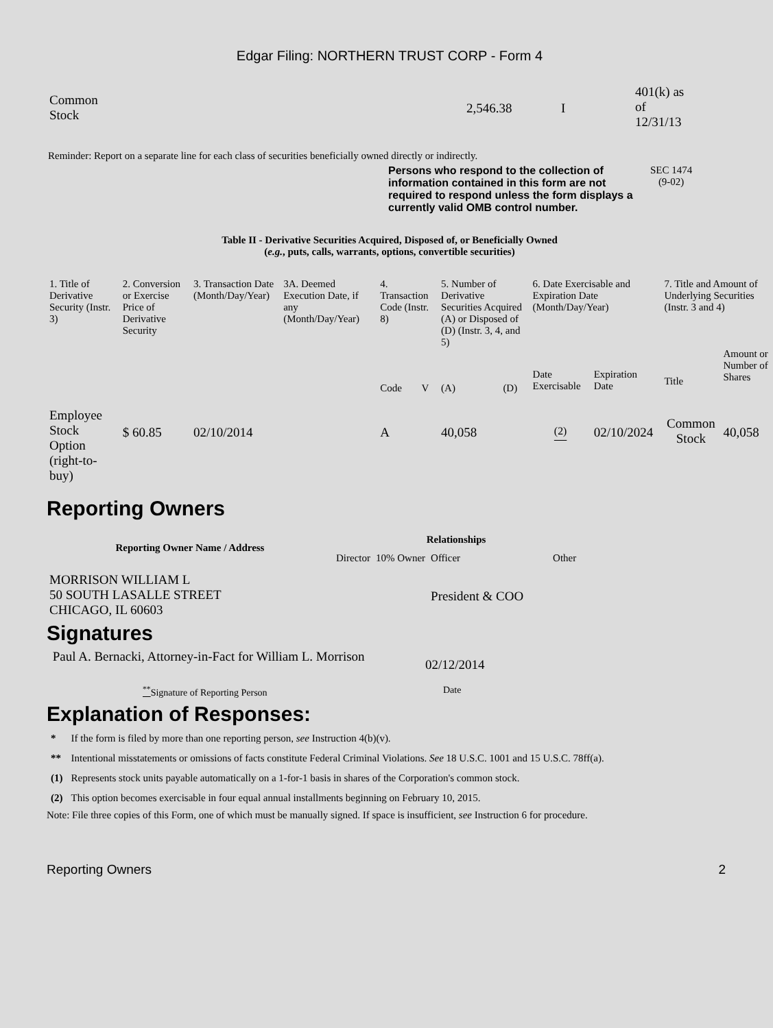Edgar Filing: NORTHERN TRUST CORP - Form 4
| Common Stock | 2,546.38 | I | 401(k) as of 12/31/13 |
Reminder: Report on a separate line for each class of securities beneficially owned directly or indirectly.
Persons who respond to the collection of information contained in this form are not required to respond unless the form displays a currently valid OMB control number.
SEC 1474
(9-02)
Table II - Derivative Securities Acquired, Disposed of, or Beneficially Owned
(e.g., puts, calls, warrants, options, convertible securities)
| 1. Title of Derivative Security (Instr. 3) | 2. Conversion or Exercise Price of Derivative Security | 3. Transaction Date (Month/Day/Year) | 3A. Deemed Execution Date, if any (Month/Day/Year) | 4. Transaction Code (Instr. 8) | | 5. Number of Derivative Securities Acquired (A) or Disposed of (D) (Instr. 3, 4, and 5) | | 6. Date Exercisable and Expiration Date (Month/Day/Year) | | 7. Title and Amount of Underlying Securities (Instr. 3 and 4) | |
| | | | | Code | V | (A) | (D) | Date Exercisable | Expiration Date | Title | Amount or Number of Shares |
| Employee Stock Option (right-to-buy) | $ 60.85 | 02/10/2014 | | A | | 40,058 | | <sup>(2)</sup> | 02/10/2024 | Common Stock | 40,058 |
Reporting Owners
| Reporting Owner Name / Address | Relationships | | | |
| --- | --- | --- | --- | --- |
| | Director | 10% Owner | Officer | Other |
| MORRISON WILLIAM L 50 SOUTH LASALLE STREET CHICAGO, IL 60603 | | | President & COO | |
Signatures
| Paul A. Bernacki, Attorney-in-Fact for William L. Morrison | 02/12/2014 |
| <sup>**</sup> Signature of Reporting Person | Date |
Explanation of Responses:
| * | If the form is filed by more than one reporting person, see Instruction 4(b)(v). |
| ** | Intentional misstatements or omissions of facts constitute Federal Criminal Violations. See 18 U.S.C. 1001 and 15 U.S.C. 78ff(a). |
| (1) | Represents stock units payable automatically on a 1-for-1 basis in shares of the Corporation's common stock. |
| (2) | This option becomes exercisable in four equal annual installments beginning on February 10, 2015. |
Note: File three copies of this Form, one of which must be manually signed. If space is insufficient, see Instruction 6 for procedure.
Reporting Owners 2